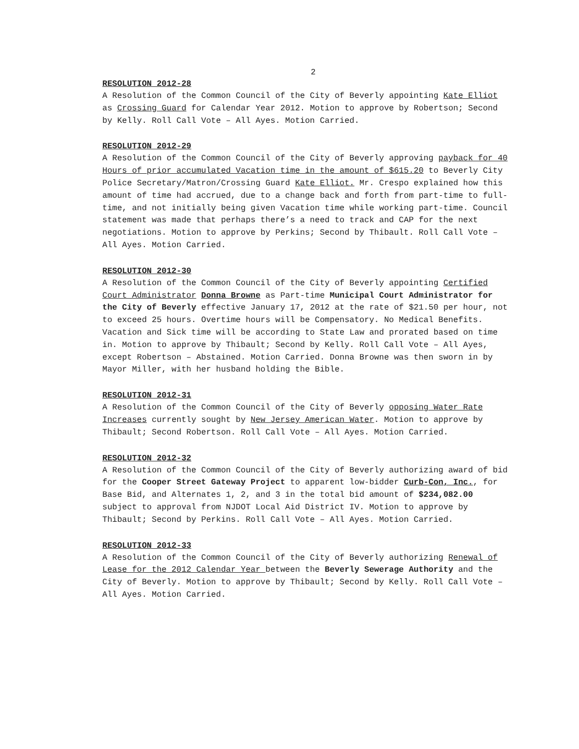2
RESOLUTION 2012-28
A Resolution of the Common Council of the City of Beverly appointing Kate Elliot as Crossing Guard for Calendar Year 2012. Motion to approve by Robertson; Second by Kelly. Roll Call Vote – All Ayes. Motion Carried.
RESOLUTION 2012-29
A Resolution of the Common Council of the City of Beverly approving payback for 40 Hours of prior accumulated Vacation time in the amount of $615.20 to Beverly City Police Secretary/Matron/Crossing Guard Kate Elliot. Mr. Crespo explained how this amount of time had accrued, due to a change back and forth from part-time to full-time, and not initially being given Vacation time while working part-time. Council statement was made that perhaps there’s a need to track and CAP for the next negotiations. Motion to approve by Perkins; Second by Thibault. Roll Call Vote – All Ayes. Motion Carried.
RESOLUTION 2012-30
A Resolution of the Common Council of the City of Beverly appointing Certified Court Administrator Donna Browne as Part-time Municipal Court Administrator for the City of Beverly effective January 17, 2012 at the rate of $21.50 per hour, not to exceed 25 hours. Overtime hours will be Compensatory. No Medical Benefits. Vacation and Sick time will be according to State Law and prorated based on time in. Motion to approve by Thibault; Second by Kelly. Roll Call Vote – All Ayes, except Robertson – Abstained. Motion Carried. Donna Browne was then sworn in by Mayor Miller, with her husband holding the Bible.
RESOLUTION 2012-31
A Resolution of the Common Council of the City of Beverly opposing Water Rate Increases currently sought by New Jersey American Water. Motion to approve by Thibault; Second Robertson. Roll Call Vote – All Ayes. Motion Carried.
RESOLUTION 2012-32
A Resolution of the Common Council of the City of Beverly authorizing award of bid for the Cooper Street Gateway Project to apparent low-bidder Curb-Con, Inc., for Base Bid, and Alternates 1, 2, and 3 in the total bid amount of $234,082.00 subject to approval from NJDOT Local Aid District IV. Motion to approve by Thibault; Second by Perkins. Roll Call Vote – All Ayes. Motion Carried.
RESOLUTION 2012-33
A Resolution of the Common Council of the City of Beverly authorizing Renewal of Lease for the 2012 Calendar Year between the Beverly Sewerage Authority and the City of Beverly. Motion to approve by Thibault; Second by Kelly. Roll Call Vote – All Ayes. Motion Carried.